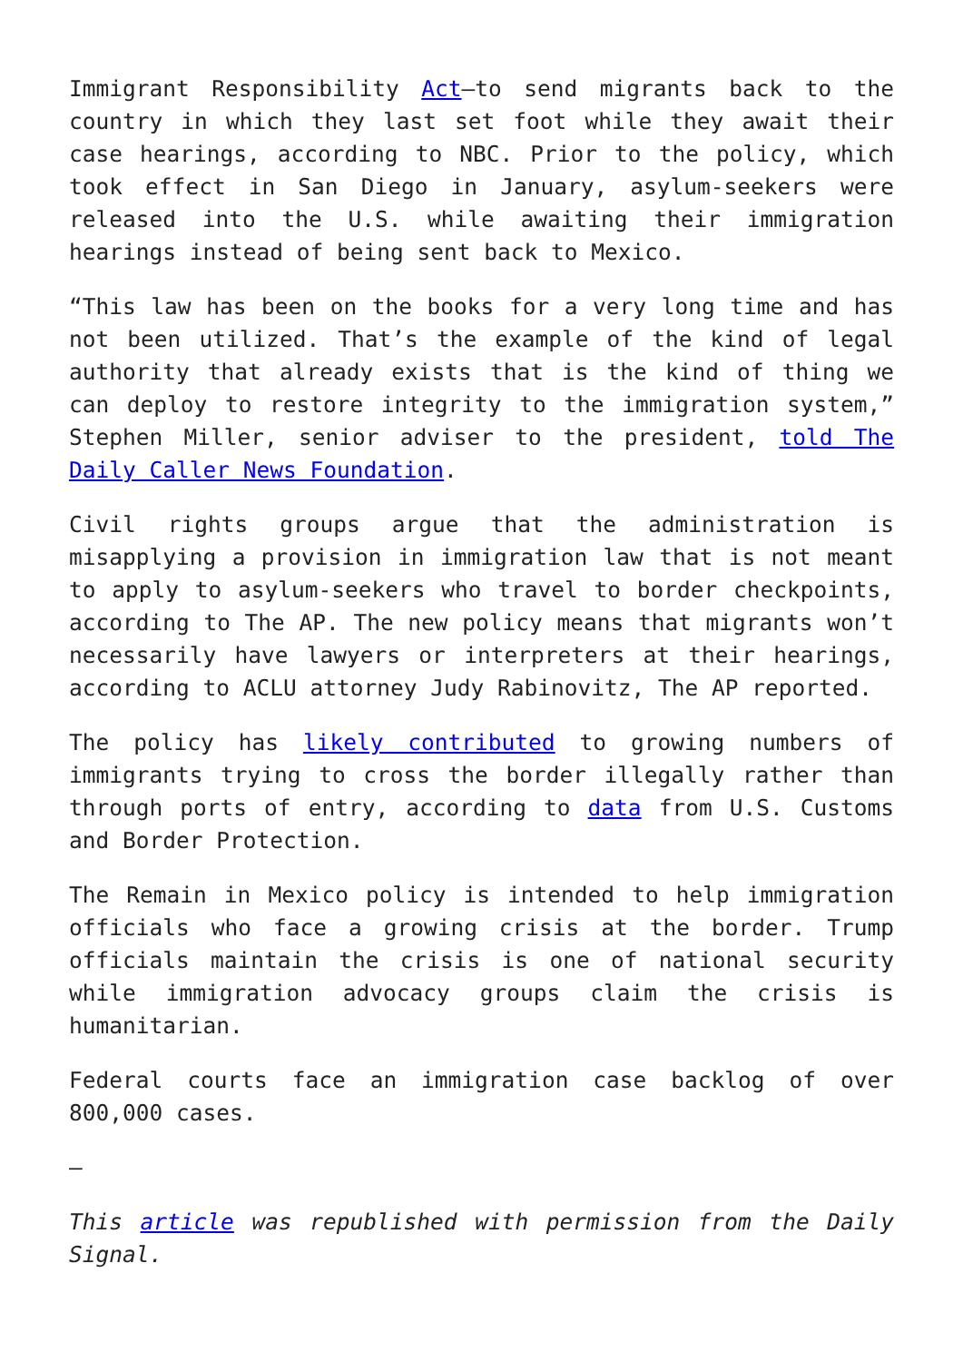Immigrant Responsibility Act–to send migrants back to the country in which they last set foot while they await their case hearings, according to NBC. Prior to the policy, which took effect in San Diego in January, asylum-seekers were released into the U.S. while awaiting their immigration hearings instead of being sent back to Mexico.
“This law has been on the books for a very long time and has not been utilized. That’s the example of the kind of legal authority that already exists that is the kind of thing we can deploy to restore integrity to the immigration system,” Stephen Miller, senior adviser to the president, told The Daily Caller News Foundation.
Civil rights groups argue that the administration is misapplying a provision in immigration law that is not meant to apply to asylum-seekers who travel to border checkpoints, according to The AP. The new policy means that migrants won’t necessarily have lawyers or interpreters at their hearings, according to ACLU attorney Judy Rabinovitz, The AP reported.
The policy has likely contributed to growing numbers of immigrants trying to cross the border illegally rather than through ports of entry, according to data from U.S. Customs and Border Protection.
The Remain in Mexico policy is intended to help immigration officials who face a growing crisis at the border. Trump officials maintain the crisis is one of national security while immigration advocacy groups claim the crisis is humanitarian.
Federal courts face an immigration case backlog of over 800,000 cases.
–
This article was republished with permission from the Daily Signal.